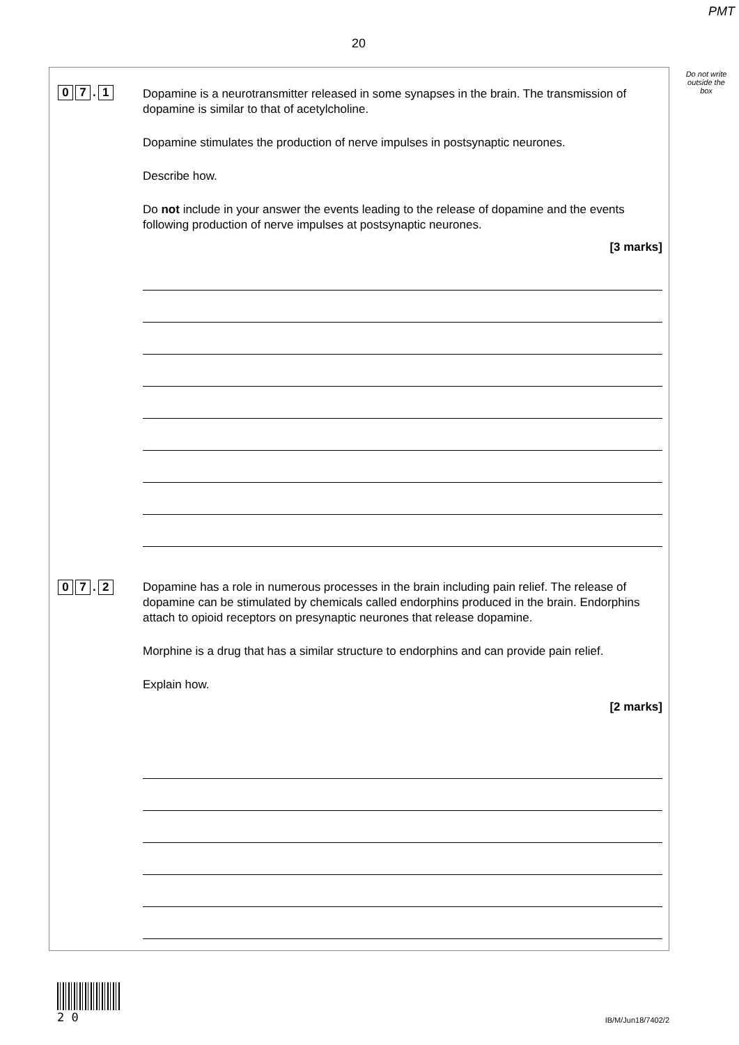PMT
20
Do not write outside the box
0 7. 1
Dopamine is a neurotransmitter released in some synapses in the brain. The transmission of dopamine is similar to that of acetylcholine.
Dopamine stimulates the production of nerve impulses in postsynaptic neurones.
Describe how.
Do not include in your answer the events leading to the release of dopamine and the events following production of nerve impulses at postsynaptic neurones.
[3 marks]
0 7. 2
Dopamine has a role in numerous processes in the brain including pain relief. The release of dopamine can be stimulated by chemicals called endorphins produced in the brain. Endorphins attach to opioid receptors on presynaptic neurones that release dopamine.
Morphine is a drug that has a similar structure to endorphins and can provide pain relief.
Explain how.
[2 marks]
2 0
IB/M/Jun18/7402/2